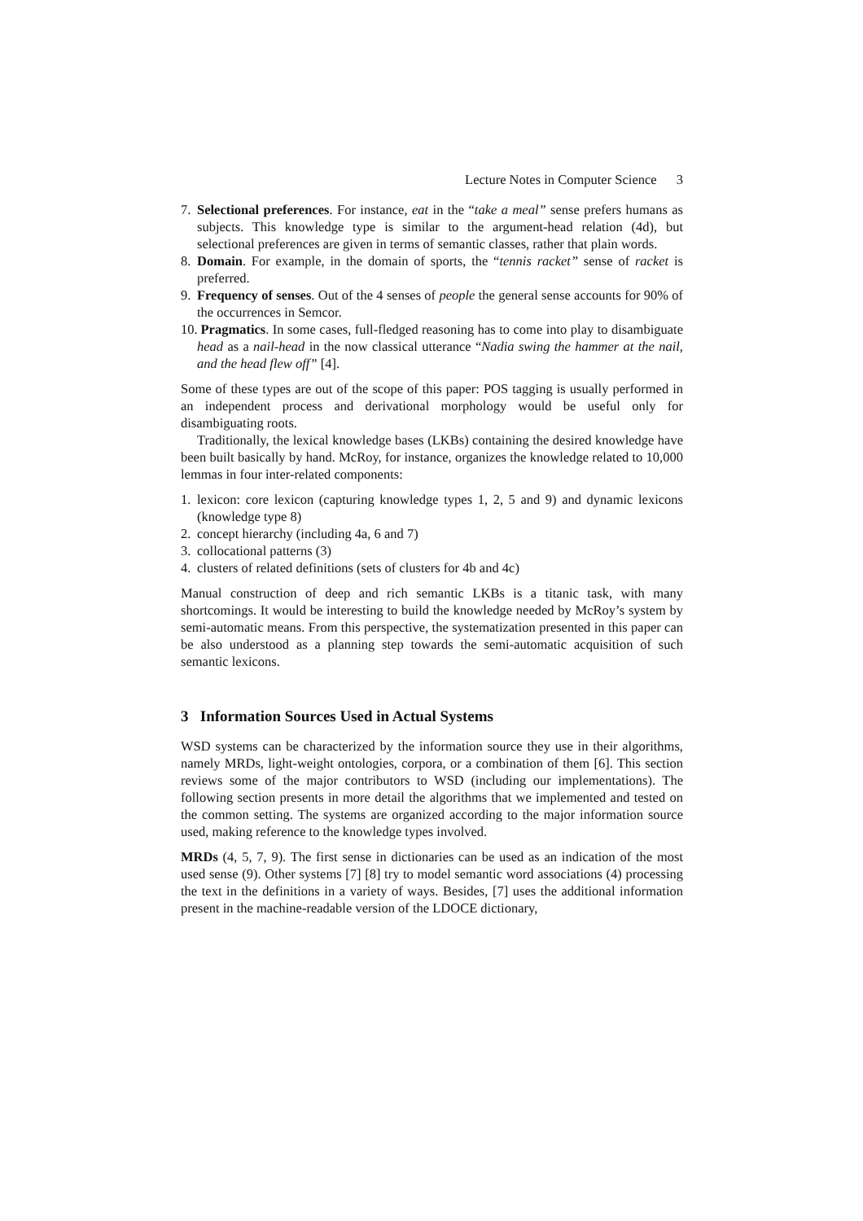Lecture Notes in Computer Science 3
7. Selectional preferences. For instance, eat in the “take a meal” sense prefers humans as subjects. This knowledge type is similar to the argument-head relation (4d), but selectional preferences are given in terms of semantic classes, rather that plain words.
8. Domain. For example, in the domain of sports, the “tennis racket” sense of racket is preferred.
9. Frequency of senses. Out of the 4 senses of people the general sense accounts for 90% of the occurrences in Semcor.
10. Pragmatics. In some cases, full-fledged reasoning has to come into play to disambiguate head as a nail-head in the now classical utterance “Nadia swing the hammer at the nail, and the head flew off” [4].
Some of these types are out of the scope of this paper: POS tagging is usually performed in an independent process and derivational morphology would be useful only for disambiguating roots.
Traditionally, the lexical knowledge bases (LKBs) containing the desired knowledge have been built basically by hand. McRoy, for instance, organizes the knowledge related to 10,000 lemmas in four inter-related components:
1. lexicon: core lexicon (capturing knowledge types 1, 2, 5 and 9) and dynamic lexicons (knowledge type 8)
2. concept hierarchy (including 4a, 6 and 7)
3. collocational patterns (3)
4. clusters of related definitions (sets of clusters for 4b and 4c)
Manual construction of deep and rich semantic LKBs is a titanic task, with many shortcomings. It would be interesting to build the knowledge needed by McRoy’s system by semi-automatic means. From this perspective, the systematization presented in this paper can be also understood as a planning step towards the semi-automatic acquisition of such semantic lexicons.
3 Information Sources Used in Actual Systems
WSD systems can be characterized by the information source they use in their algorithms, namely MRDs, light-weight ontologies, corpora, or a combination of them [6]. This section reviews some of the major contributors to WSD (including our implementations). The following section presents in more detail the algorithms that we implemented and tested on the common setting. The systems are organized according to the major information source used, making reference to the knowledge types involved.
MRDs (4, 5, 7, 9). The first sense in dictionaries can be used as an indication of the most used sense (9). Other systems [7] [8] try to model semantic word associations (4) processing the text in the definitions in a variety of ways. Besides, [7] uses the additional information present in the machine-readable version of the LDOCE dictionary,